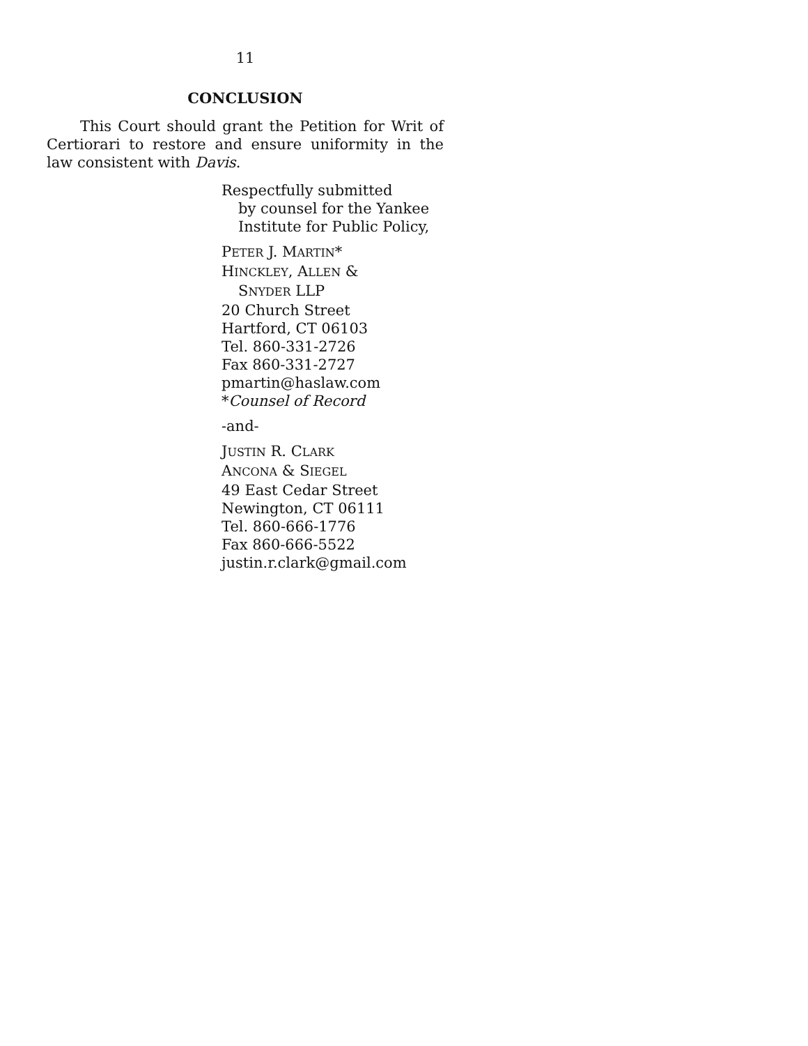11
CONCLUSION
This Court should grant the Petition for Writ of Certiorari to restore and ensure uniformity in the law consistent with Davis.
Respectfully submitted
by counsel for the Yankee
Institute for Public Policy,
PETER J. MARTIN*
HINCKLEY, ALLEN &
SNYDER LLP
20 Church Street
Hartford, CT 06103
Tel. 860-331-2726
Fax 860-331-2727
pmartin@haslaw.com
*Counsel of Record
-and-
JUSTIN R. CLARK
ANCONA & SIEGEL
49 East Cedar Street
Newington, CT 06111
Tel. 860-666-1776
Fax 860-666-5522
justin.r.clark@gmail.com